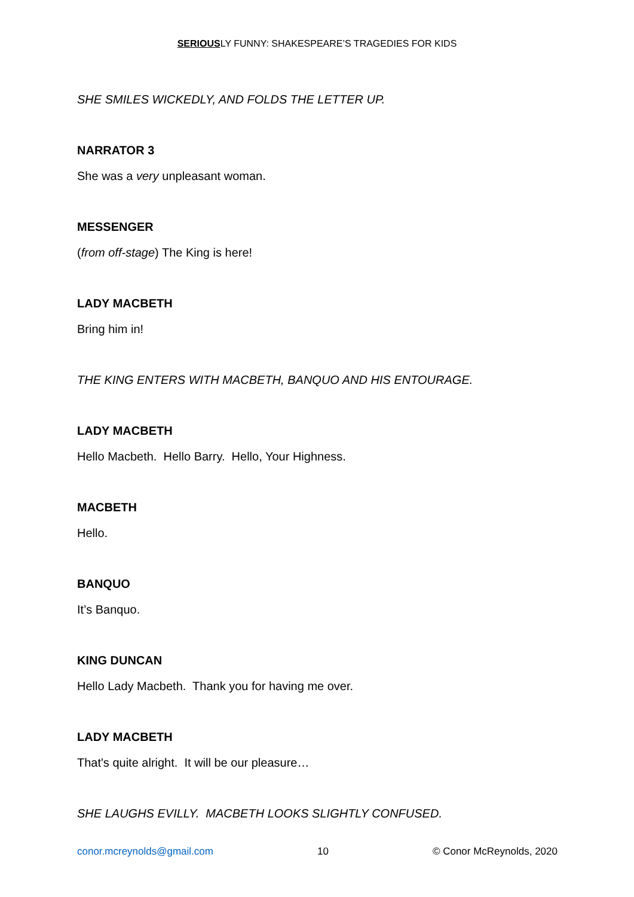SERIOUSLY FUNNY: SHAKESPEARE’S TRAGEDIES FOR KIDS
SHE SMILES WICKEDLY, AND FOLDS THE LETTER UP.
NARRATOR 3
She was a very unpleasant woman.
MESSENGER
(from off-stage) The King is here!
LADY MACBETH
Bring him in!
THE KING ENTERS WITH MACBETH, BANQUO AND HIS ENTOURAGE.
LADY MACBETH
Hello Macbeth. Hello Barry. Hello, Your Highness.
MACBETH
Hello.
BANQUO
It’s Banquo.
KING DUNCAN
Hello Lady Macbeth. Thank you for having me over.
LADY MACBETH
That's quite alright. It will be our pleasure…
SHE LAUGHS EVILLY. MACBETH LOOKS SLIGHTLY CONFUSED.
conor.mcreynolds@gmail.com 10 © Conor McReynolds, 2020